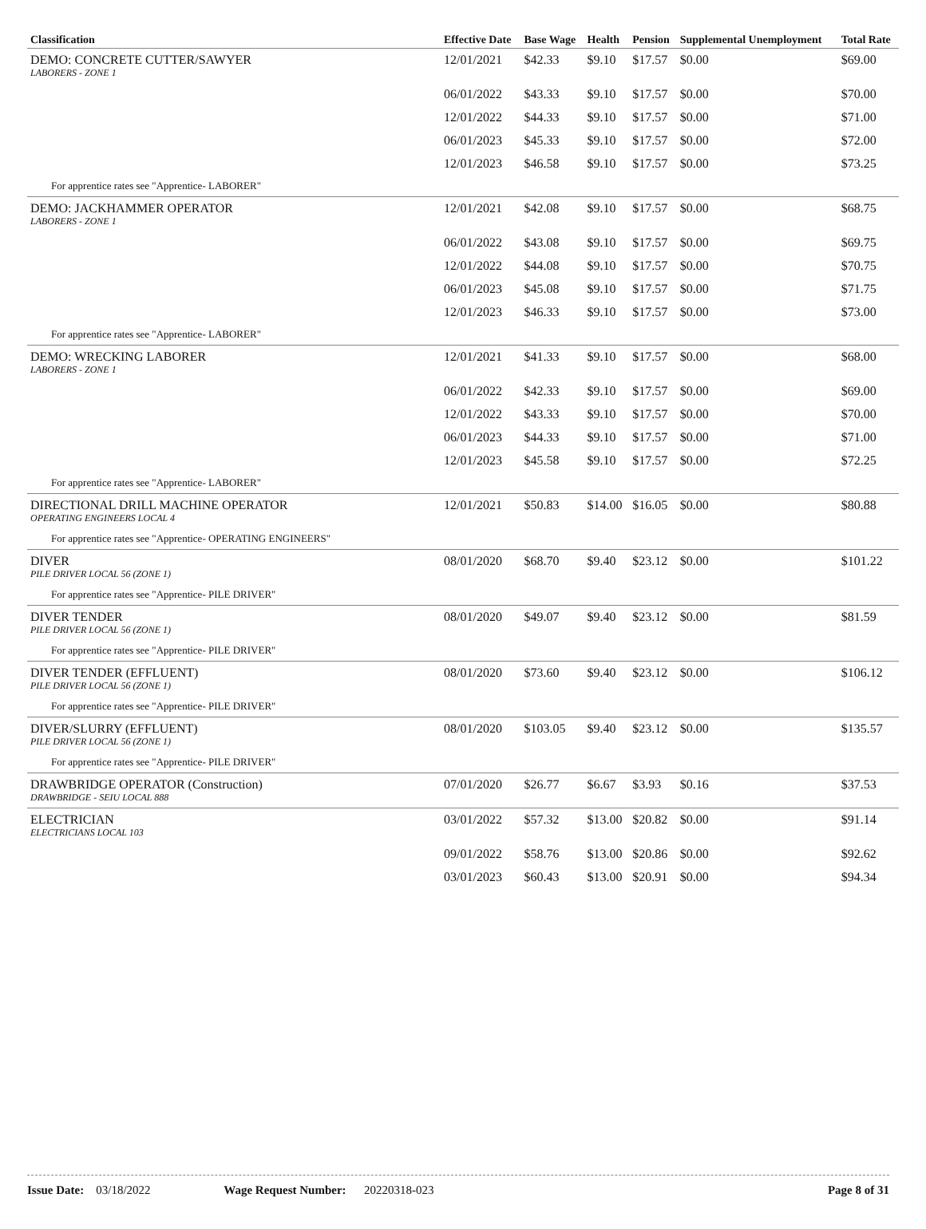| Classification | Effective Date | Base Wage | Health | Pension | Supplemental Unemployment | Total Rate |
| --- | --- | --- | --- | --- | --- | --- |
| DEMO: CONCRETE CUTTER/SAWYER LABORERS - ZONE 1 | 12/01/2021 | $42.33 | $9.10 | $17.57 | $0.00 | $69.00 |
| | 06/01/2022 | $43.33 | $9.10 | $17.57 | $0.00 | $70.00 |
| | 12/01/2022 | $44.33 | $9.10 | $17.57 | $0.00 | $71.00 |
| | 06/01/2023 | $45.33 | $9.10 | $17.57 | $0.00 | $72.00 |
| | 12/01/2023 | $46.58 | $9.10 | $17.57 | $0.00 | $73.25 |
| For apprentice rates see "Apprentice- LABORER" | | | | | | |
| DEMO: JACKHAMMER OPERATOR LABORERS - ZONE 1 | 12/01/2021 | $42.08 | $9.10 | $17.57 | $0.00 | $68.75 |
| | 06/01/2022 | $43.08 | $9.10 | $17.57 | $0.00 | $69.75 |
| | 12/01/2022 | $44.08 | $9.10 | $17.57 | $0.00 | $70.75 |
| | 06/01/2023 | $45.08 | $9.10 | $17.57 | $0.00 | $71.75 |
| | 12/01/2023 | $46.33 | $9.10 | $17.57 | $0.00 | $73.00 |
| For apprentice rates see "Apprentice- LABORER" | | | | | | |
| DEMO: WRECKING LABORER LABORERS - ZONE 1 | 12/01/2021 | $41.33 | $9.10 | $17.57 | $0.00 | $68.00 |
| | 06/01/2022 | $42.33 | $9.10 | $17.57 | $0.00 | $69.00 |
| | 12/01/2022 | $43.33 | $9.10 | $17.57 | $0.00 | $70.00 |
| | 06/01/2023 | $44.33 | $9.10 | $17.57 | $0.00 | $71.00 |
| | 12/01/2023 | $45.58 | $9.10 | $17.57 | $0.00 | $72.25 |
| For apprentice rates see "Apprentice- LABORER" | | | | | | |
| DIRECTIONAL DRILL MACHINE OPERATOR OPERATING ENGINEERS LOCAL 4 | 12/01/2021 | $50.83 | $14.00 | $16.05 | $0.00 | $80.88 |
| For apprentice rates see "Apprentice- OPERATING ENGINEERS" | | | | | | |
| DIVER PILE DRIVER LOCAL 56 (ZONE 1) | 08/01/2020 | $68.70 | $9.40 | $23.12 | $0.00 | $101.22 |
| For apprentice rates see "Apprentice- PILE DRIVER" | | | | | | |
| DIVER TENDER PILE DRIVER LOCAL 56 (ZONE 1) | 08/01/2020 | $49.07 | $9.40 | $23.12 | $0.00 | $81.59 |
| For apprentice rates see "Apprentice- PILE DRIVER" | | | | | | |
| DIVER TENDER (EFFLUENT) PILE DRIVER LOCAL 56 (ZONE 1) | 08/01/2020 | $73.60 | $9.40 | $23.12 | $0.00 | $106.12 |
| For apprentice rates see "Apprentice- PILE DRIVER" | | | | | | |
| DIVER/SLURRY (EFFLUENT) PILE DRIVER LOCAL 56 (ZONE 1) | 08/01/2020 | $103.05 | $9.40 | $23.12 | $0.00 | $135.57 |
| For apprentice rates see "Apprentice- PILE DRIVER" | | | | | | |
| DRAWBRIDGE OPERATOR (Construction) DRAWBRIDGE - SEIU LOCAL 888 | 07/01/2020 | $26.77 | $6.67 | $3.93 | $0.16 | $37.53 |
| ELECTRICIAN ELECTRICIANS LOCAL 103 | 03/01/2022 | $57.32 | $13.00 | $20.82 | $0.00 | $91.14 |
| | 09/01/2022 | $58.76 | $13.00 | $20.86 | $0.00 | $92.62 |
| | 03/01/2023 | $60.43 | $13.00 | $20.91 | $0.00 | $94.34 |
Issue Date: 03/18/2022 Wage Request Number: 20220318-023 Page 8 of 31